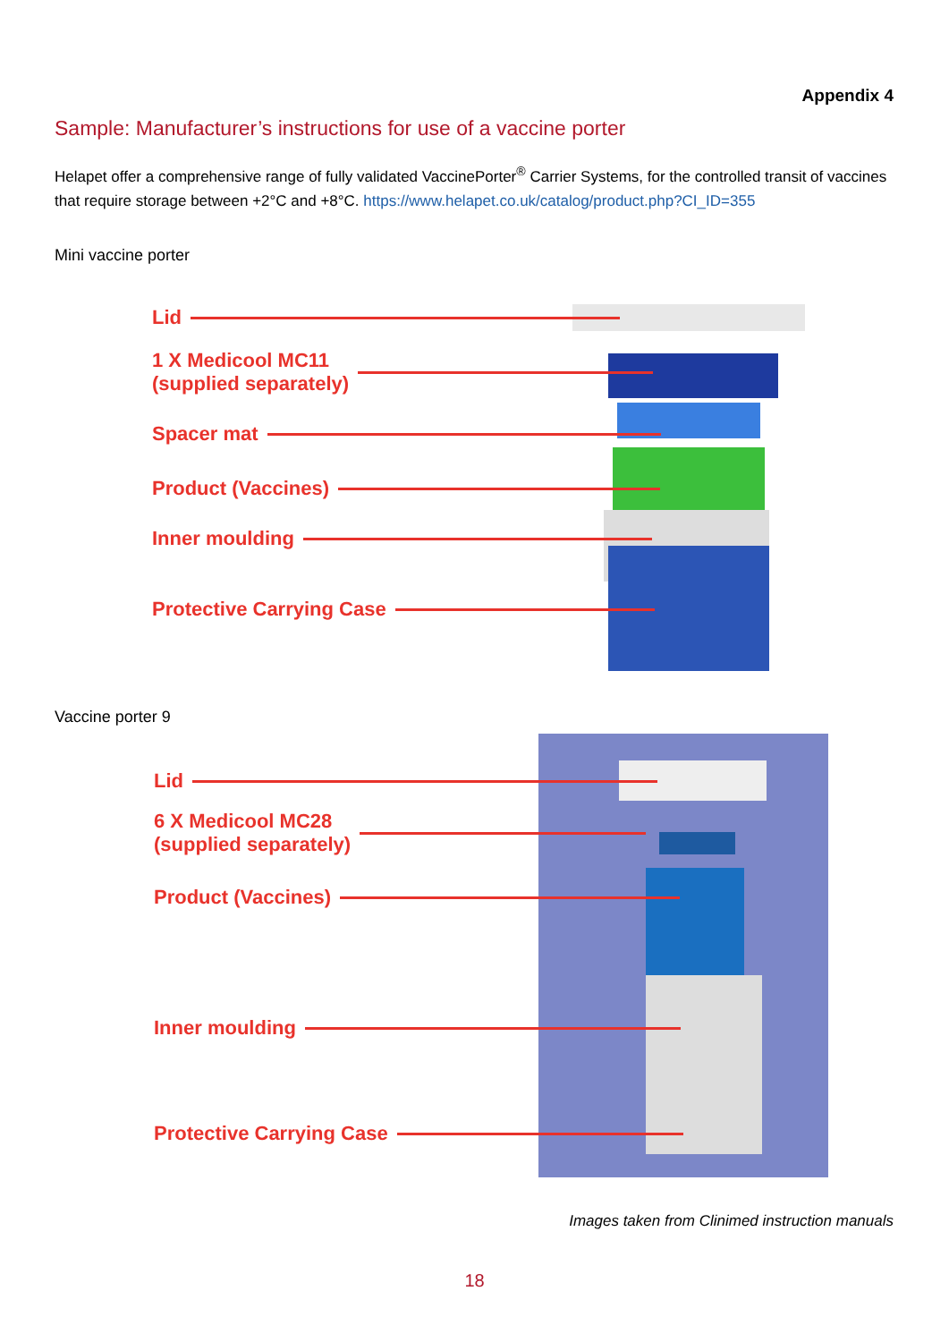Appendix 4
Sample: Manufacturer’s instructions for use of a vaccine porter
Helapet offer a comprehensive range of fully validated VaccinePorter<sup>®</sup> Carrier Systems, for the controlled transit of vaccines that require storage between +2°C and +8°C. https://www.helapet.co.uk/catalog/product.php?CI_ID=355
Mini vaccine porter
Lid
1 X Medicool MC11
(supplied separately)
Spacer mat
Product (Vaccines)
Inner moulding
Protective Carrying Case
Vaccine porter 9
Lid
6 X Medicool MC28
(supplied separately)
Product (Vaccines)
Inner moulding
Protective Carrying Case
Images taken from Clinimed instruction manuals
18